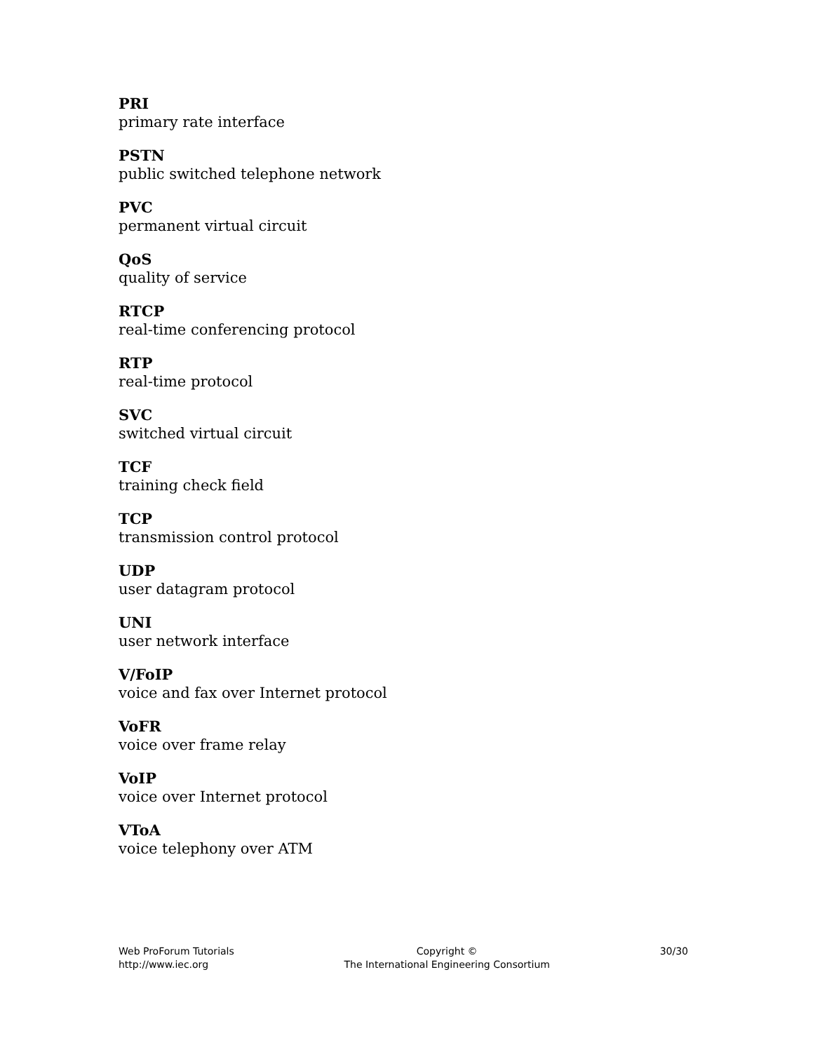PRI
primary rate interface
PSTN
public switched telephone network
PVC
permanent virtual circuit
QoS
quality of service
RTCP
real-time conferencing protocol
RTP
real-time protocol
SVC
switched virtual circuit
TCF
training check field
TCP
transmission control protocol
UDP
user datagram protocol
UNI
user network interface
V/FoIP
voice and fax over Internet protocol
VoFR
voice over frame relay
VoIP
voice over Internet protocol
VToA
voice telephony over ATM
Web ProForum Tutorials
http://www.iec.org
Copyright ©
The International Engineering Consortium
30/30